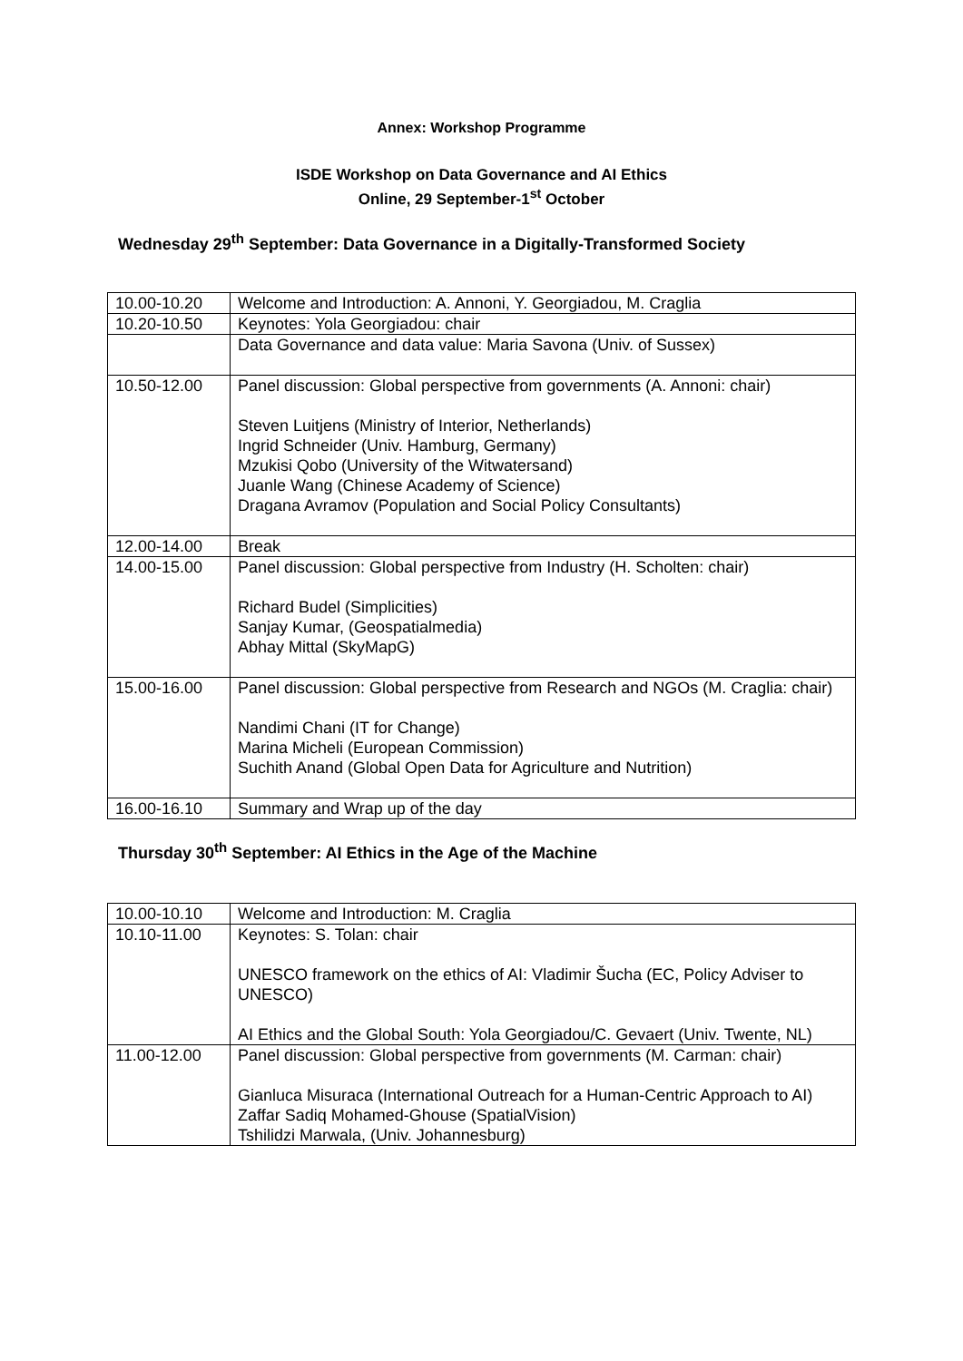Annex: Workshop Programme
ISDE Workshop on Data Governance and AI Ethics
Online, 29 September-1<sup>st</sup> October
Wednesday 29<sup>th</sup> September: Data Governance in a Digitally-Transformed Society
| 10.00-10.20 | Welcome and Introduction: A. Annoni, Y. Georgiadou, M. Craglia |
| 10.20-10.50 | Keynotes: Yola Georgiadou: chair |
| | Data Governance and data value: Maria Savona (Univ. of Sussex) |
| 10.50-12.00 | Panel discussion: Global perspective from governments (A. Annoni: chair) Steven Luitjens (Ministry of Interior, Netherlands) Ingrid Schneider (Univ. Hamburg, Germany) Mzukisi Qobo (University of the Witwatersand) Juanle Wang (Chinese Academy of Science) Dragana Avramov (Population and Social Policy Consultants) |
| 12.00-14.00 | Break |
| 14.00-15.00 | Panel discussion: Global perspective from Industry (H. Scholten: chair) Richard Budel (Simplicities) Sanjay Kumar, (Geospatialmedia) Abhay Mittal (SkyMapG) |
| 15.00-16.00 | Panel discussion: Global perspective from Research and NGOs (M. Craglia: chair) Nandimi Chani (IT for Change) Marina Micheli (European Commission) Suchith Anand (Global Open Data for Agriculture and Nutrition) |
| 16.00-16.10 | Summary and Wrap up of the day |
Thursday 30<sup>th</sup> September: AI Ethics in the Age of the Machine
| 10.00-10.10 | Welcome and Introduction: M. Craglia |
| 10.10-11.00 | Keynotes: S. Tolan: chair UNESCO framework on the ethics of AI: Vladimir Šucha (EC, Policy Adviser to UNESCO) AI Ethics and the Global South: Yola Georgiadou/C. Gevaert (Univ. Twente, NL) |
| 11.00-12.00 | Panel discussion: Global perspective from governments (M. Carman: chair) Gianluca Misuraca (International Outreach for a Human-Centric Approach to AI) Zaffar Sadiq Mohamed-Ghouse (SpatialVision) Tshilidzi Marwala, (Univ. Johannesburg) |